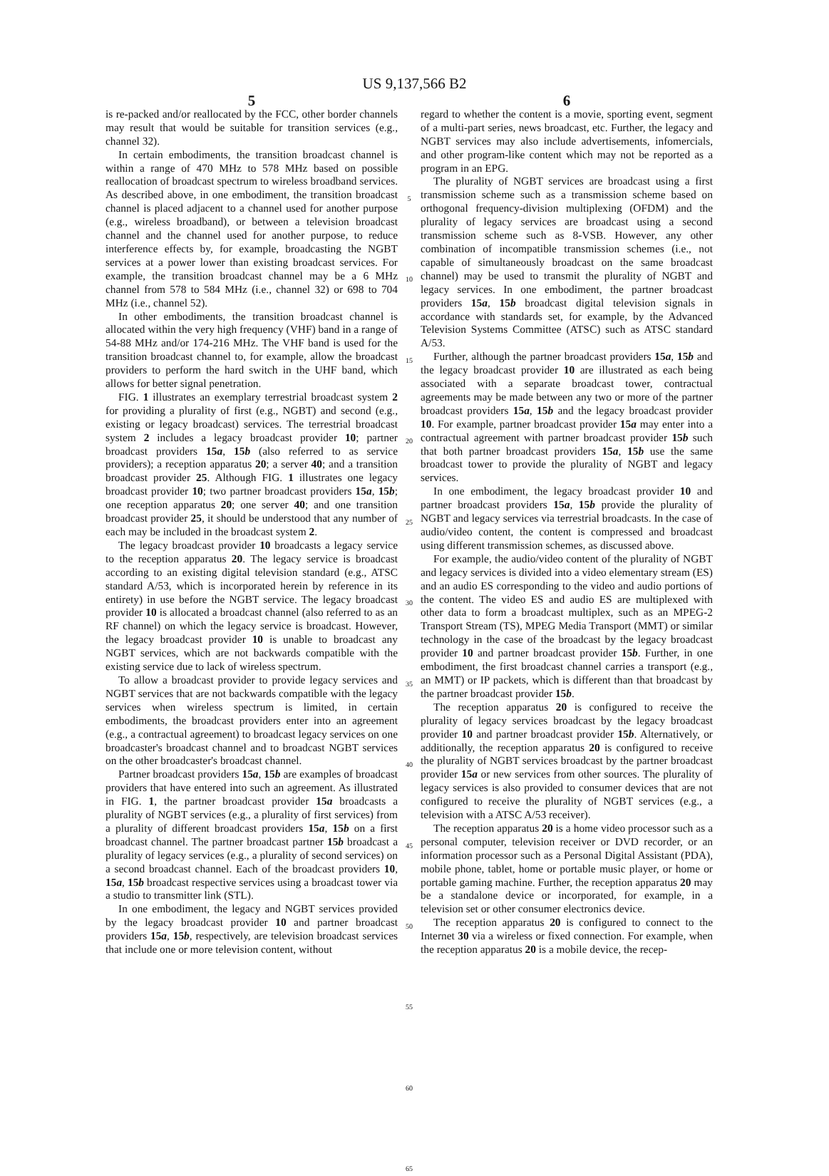US 9,137,566 B2
5
is re-packed and/or reallocated by the FCC, other border channels may result that would be suitable for transition services (e.g., channel 32).
In certain embodiments, the transition broadcast channel is within a range of 470 MHz to 578 MHz based on possible reallocation of broadcast spectrum to wireless broadband services. As described above, in one embodiment, the transition broadcast channel is placed adjacent to a channel used for another purpose (e.g., wireless broadband), or between a television broadcast channel and the channel used for another purpose, to reduce interference effects by, for example, broadcasting the NGBT services at a power lower than existing broadcast services. For example, the transition broadcast channel may be a 6 MHz channel from 578 to 584 MHz (i.e., channel 32) or 698 to 704 MHz (i.e., channel 52).
In other embodiments, the transition broadcast channel is allocated within the very high frequency (VHF) band in a range of 54-88 MHz and/or 174-216 MHz. The VHF band is used for the transition broadcast channel to, for example, allow the broadcast providers to perform the hard switch in the UHF band, which allows for better signal penetration.
FIG. 1 illustrates an exemplary terrestrial broadcast system 2 for providing a plurality of first (e.g., NGBT) and second (e.g., existing or legacy broadcast) services. The terrestrial broadcast system 2 includes a legacy broadcast provider 10; partner broadcast providers 15a, 15b (also referred to as service providers); a reception apparatus 20; a server 40; and a transition broadcast provider 25. Although FIG. 1 illustrates one legacy broadcast provider 10; two partner broadcast providers 15a, 15b; one reception apparatus 20; one server 40; and one transition broadcast provider 25, it should be understood that any number of each may be included in the broadcast system 2.
The legacy broadcast provider 10 broadcasts a legacy service to the reception apparatus 20. The legacy service is broadcast according to an existing digital television standard (e.g., ATSC standard A/53, which is incorporated herein by reference in its entirety) in use before the NGBT service. The legacy broadcast provider 10 is allocated a broadcast channel (also referred to as an RF channel) on which the legacy service is broadcast. However, the legacy broadcast provider 10 is unable to broadcast any NGBT services, which are not backwards compatible with the existing service due to lack of wireless spectrum.
To allow a broadcast provider to provide legacy services and NGBT services that are not backwards compatible with the legacy services when wireless spectrum is limited, in certain embodiments, the broadcast providers enter into an agreement (e.g., a contractual agreement) to broadcast legacy services on one broadcaster's broadcast channel and to broadcast NGBT services on the other broadcaster's broadcast channel.
Partner broadcast providers 15a, 15b are examples of broadcast providers that have entered into such an agreement. As illustrated in FIG. 1, the partner broadcast provider 15a broadcasts a plurality of NGBT services (e.g., a plurality of first services) from a plurality of different broadcast providers 15a, 15b on a first broadcast channel. The partner broadcast partner 15b broadcast a plurality of legacy services (e.g., a plurality of second services) on a second broadcast channel. Each of the broadcast providers 10, 15a, 15b broadcast respective services using a broadcast tower via a studio to transmitter link (STL).
In one embodiment, the legacy and NGBT services provided by the legacy broadcast provider 10 and partner broadcast providers 15a, 15b, respectively, are television broadcast services that include one or more television content, without
5
10
15
20
25
30
35
40
45
50
55
60
65
6
regard to whether the content is a movie, sporting event, segment of a multi-part series, news broadcast, etc. Further, the legacy and NGBT services may also include advertisements, infomercials, and other program-like content which may not be reported as a program in an EPG.
The plurality of NGBT services are broadcast using a first transmission scheme such as a transmission scheme based on orthogonal frequency-division multiplexing (OFDM) and the plurality of legacy services are broadcast using a second transmission scheme such as 8-VSB. However, any other combination of incompatible transmission schemes (i.e., not capable of simultaneously broadcast on the same broadcast channel) may be used to transmit the plurality of NGBT and legacy services. In one embodiment, the partner broadcast providers 15a, 15b broadcast digital television signals in accordance with standards set, for example, by the Advanced Television Systems Committee (ATSC) such as ATSC standard A/53.
Further, although the partner broadcast providers 15a, 15b and the legacy broadcast provider 10 are illustrated as each being associated with a separate broadcast tower, contractual agreements may be made between any two or more of the partner broadcast providers 15a, 15b and the legacy broadcast provider 10. For example, partner broadcast provider 15a may enter into a contractual agreement with partner broadcast provider 15b such that both partner broadcast providers 15a, 15b use the same broadcast tower to provide the plurality of NGBT and legacy services.
In one embodiment, the legacy broadcast provider 10 and partner broadcast providers 15a, 15b provide the plurality of NGBT and legacy services via terrestrial broadcasts. In the case of audio/video content, the content is compressed and broadcast using different transmission schemes, as discussed above.
For example, the audio/video content of the plurality of NGBT and legacy services is divided into a video elementary stream (ES) and an audio ES corresponding to the video and audio portions of the content. The video ES and audio ES are multiplexed with other data to form a broadcast multiplex, such as an MPEG-2 Transport Stream (TS), MPEG Media Transport (MMT) or similar technology in the case of the broadcast by the legacy broadcast provider 10 and partner broadcast provider 15b. Further, in one embodiment, the first broadcast channel carries a transport (e.g., an MMT) or IP packets, which is different than that broadcast by the partner broadcast provider 15b.
The reception apparatus 20 is configured to receive the plurality of legacy services broadcast by the legacy broadcast provider 10 and partner broadcast provider 15b. Alternatively, or additionally, the reception apparatus 20 is configured to receive the plurality of NGBT services broadcast by the partner broadcast provider 15a or new services from other sources. The plurality of legacy services is also provided to consumer devices that are not configured to receive the plurality of NGBT services (e.g., a television with a ATSC A/53 receiver).
The reception apparatus 20 is a home video processor such as a personal computer, television receiver or DVD recorder, or an information processor such as a Personal Digital Assistant (PDA), mobile phone, tablet, home or portable music player, or home or portable gaming machine. Further, the reception apparatus 20 may be a standalone device or incorporated, for example, in a television set or other consumer electronics device.
The reception apparatus 20 is configured to connect to the Internet 30 via a wireless or fixed connection. For example, when the reception apparatus 20 is a mobile device, the recep-